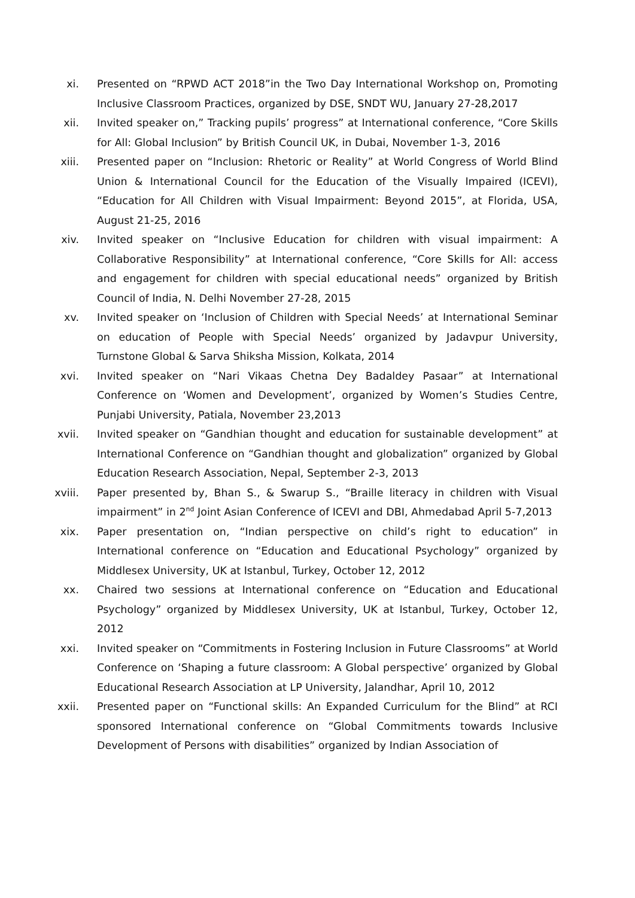xi. Presented on “RPWD ACT 2018”in the Two Day International Workshop on, Promoting Inclusive Classroom Practices, organized by DSE, SNDT WU, January 27-28,2017
xii. Invited speaker on,” Tracking pupils’ progress” at International conference, “Core Skills for All: Global Inclusion” by British Council UK, in Dubai, November 1-3, 2016
xiii. Presented paper on “Inclusion: Rhetoric or Reality” at World Congress of World Blind Union & International Council for the Education of the Visually Impaired (ICEVI), “Education for All Children with Visual Impairment: Beyond 2015”, at Florida, USA, August 21-25, 2016
xiv. Invited speaker on “Inclusive Education for children with visual impairment: A Collaborative Responsibility” at International conference, “Core Skills for All: access and engagement for children with special educational needs” organized by British Council of India, N. Delhi November 27-28, 2015
xv. Invited speaker on ‘Inclusion of Children with Special Needs’ at International Seminar on education of People with Special Needs’ organized by Jadavpur University, Turnstone Global & Sarva Shiksha Mission, Kolkata, 2014
xvi. Invited speaker on “Nari Vikaas Chetna Dey Badaldey Pasaar” at International Conference on ‘Women and Development’, organized by Women’s Studies Centre, Punjabi University, Patiala, November 23,2013
xvii. Invited speaker on “Gandhian thought and education for sustainable development” at International Conference on “Gandhian thought and globalization” organized by Global Education Research Association, Nepal, September 2-3, 2013
xviii. Paper presented by, Bhan S., & Swarup S., “Braille literacy in children with Visual impairment” in 2<sup>nd</sup> Joint Asian Conference of ICEVI and DBI, Ahmedabad April 5-7,2013
xix. Paper presentation on, “Indian perspective on child’s right to education” in International conference on “Education and Educational Psychology” organized by Middlesex University, UK at Istanbul, Turkey, October 12, 2012
xx. Chaired two sessions at International conference on “Education and Educational Psychology” organized by Middlesex University, UK at Istanbul, Turkey, October 12, 2012
xxi. Invited speaker on “Commitments in Fostering Inclusion in Future Classrooms” at World Conference on ‘Shaping a future classroom: A Global perspective’ organized by Global Educational Research Association at LP University, Jalandhar, April 10, 2012
xxii. Presented paper on “Functional skills: An Expanded Curriculum for the Blind” at RCI sponsored International conference on “Global Commitments towards Inclusive Development of Persons with disabilities” organized by Indian Association of